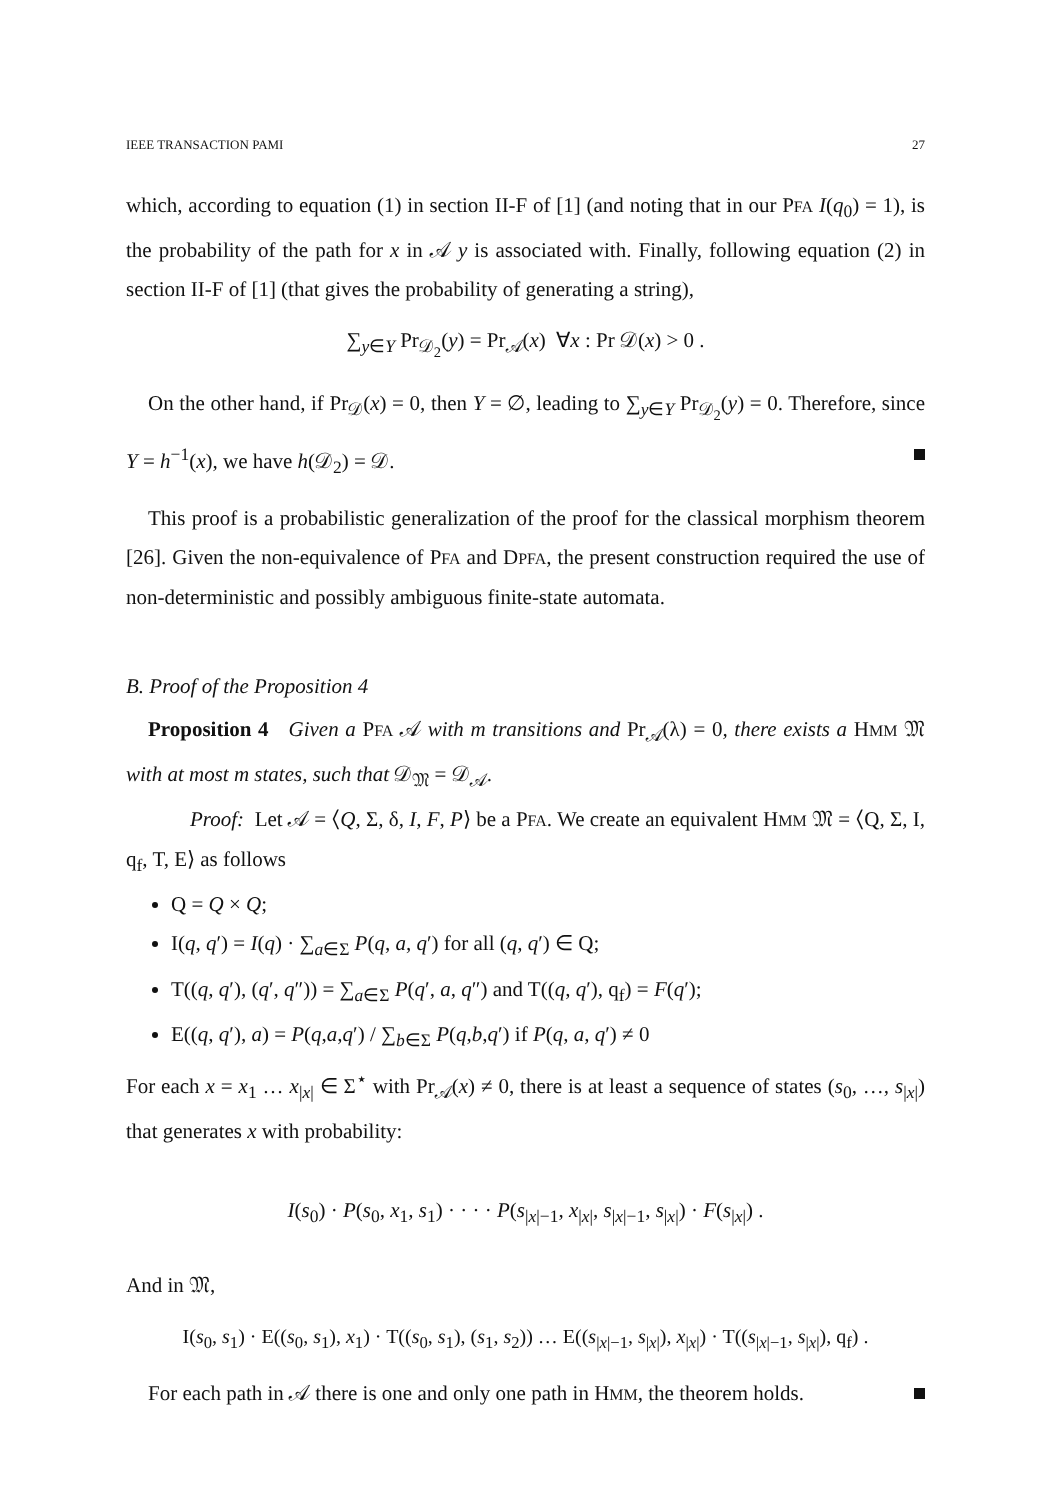IEEE TRANSACTION PAMI 27
which, according to equation (1) in section II-F of [1] (and noting that in our PFA I(q<sub>0</sub>) = 1), is the probability of the path for x in 𝒜 y is associated with. Finally, following equation (2) in section II-F of [1] (that gives the probability of generating a string),
∑<sub>y∈Y</sub> Pr<sub>𝒟<sub>2</sub></sub>(y) = Pr<sub>𝒜</sub>(x) ∀x : Pr 𝒟(x) > 0 .
On the other hand, if Pr<sub>𝒟</sub>(x) = 0, then Y = ∅, leading to ∑<sub>y∈Y</sub> Pr<sub>𝒟<sub>2</sub></sub>(y) = 0. Therefore, since Y = h<sup>−1</sup>(x), we have h(𝒟<sub>2</sub>) = 𝒟.
This proof is a probabilistic generalization of the proof for the classical morphism theorem [26]. Given the non-equivalence of PFA and DPFA, the present construction required the use of non-deterministic and possibly ambiguous finite-state automata.
B. Proof of the Proposition 4
Proposition 4 Given a PFA 𝒜 with m transitions and Pr<sub>𝒜</sub>(λ) = 0, there exists a HMM 𝔐 with at most m states, such that 𝒟<sub>𝔐</sub> = 𝒟<sub>𝒜</sub>.
Proof: Let 𝒜 = ⟨Q, Σ, δ, I, F, P⟩ be a PFA. We create an equivalent HMM 𝔐 = ⟨Q, Σ, I, q<sub>f</sub>, T, E⟩ as follows
Q = Q × Q;
I(q, q′) = I(q) · ∑<sub>a∈Σ</sub> P(q, a, q′) for all (q, q′) ∈ Q;
T((q, q′), (q′, q″)) = ∑<sub>a∈Σ</sub> P(q′, a, q″) and T((q, q′), q<sub>f</sub>) = F(q′);
E((q, q′), a) = P(q,a,q′) / ∑<sub>b∈Σ</sub> P(q,b,q′) if P(q, a, q′) ≠ 0
For each x = x<sub>1</sub> … x<sub>|x|</sub> ∈ Σ<sup>⋆</sup> with Pr<sub>𝒜</sub>(x) ≠ 0, there is at least a sequence of states (s<sub>0</sub>, …, s<sub>|x|</sub>) that generates x with probability:
I(s<sub>0</sub>) · P(s<sub>0</sub>, x<sub>1</sub>, s<sub>1</sub>) · · · · P(s<sub>|x|−1</sub>, x<sub>|x|</sub>, s<sub>|x|−1</sub>, s<sub>|x|</sub>) · F(s<sub>|x|</sub>) .
And in 𝔐,
I(s<sub>0</sub>, s<sub>1</sub>) · E((s<sub>0</sub>, s<sub>1</sub>), x<sub>1</sub>) · T((s<sub>0</sub>, s<sub>1</sub>), (s<sub>1</sub>, s<sub>2</sub>)) … E((s<sub>|x|−1</sub>, s<sub>|x|</sub>), x<sub>|x|</sub>) · T((s<sub>|x|−1</sub>, s<sub>|x|</sub>), q<sub>f</sub>) .
For each path in 𝒜 there is one and only one path in HMM, the theorem holds.